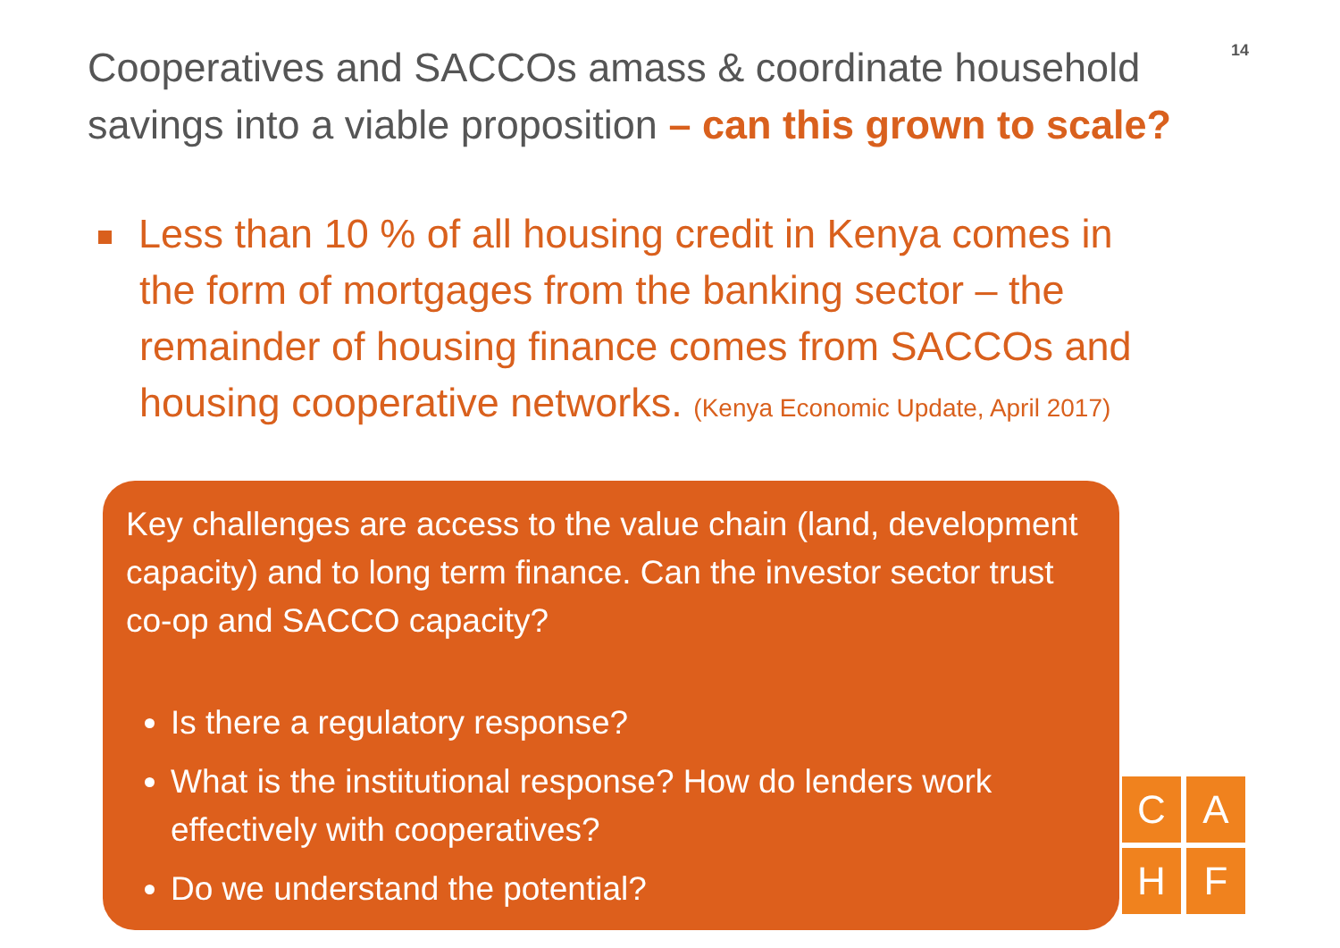Cooperatives and SACCOs amass & coordinate household savings into a viable proposition – can this grown to scale?
14
Less than 10 % of all housing credit in Kenya comes in the form of mortgages from the banking sector – the remainder of housing finance comes from SACCOs and housing cooperative networks. (Kenya Economic Update, April 2017)
Key challenges are access to the value chain (land, development capacity) and to long term finance. Can the investor sector trust co-op and SACCO capacity?
Is there a regulatory response?
What is the institutional response? How do lenders work effectively with cooperatives?
Do we understand the potential?
C
A
H
F